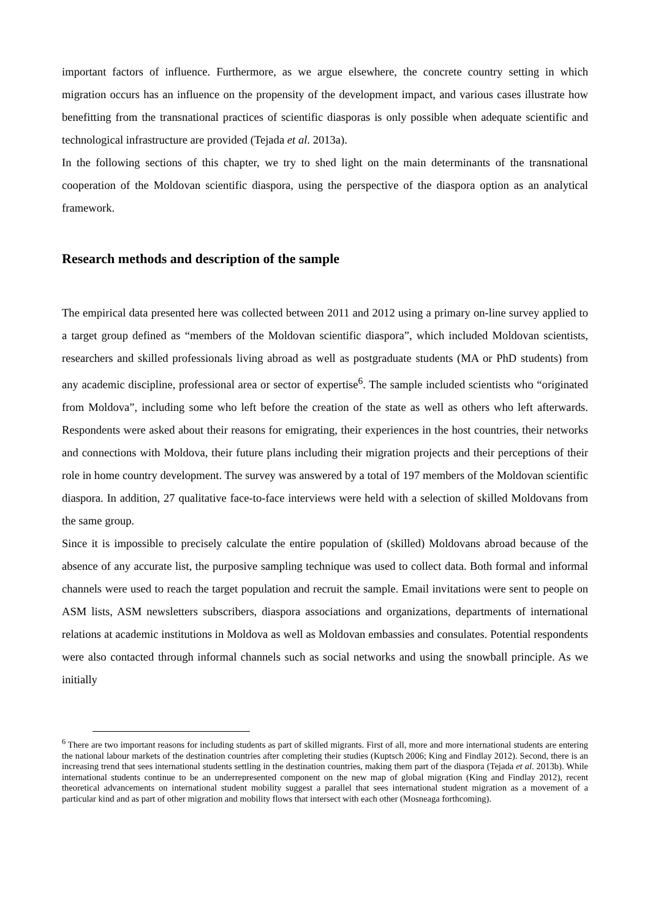important factors of influence. Furthermore, as we argue elsewhere, the concrete country setting in which migration occurs has an influence on the propensity of the development impact, and various cases illustrate how benefitting from the transnational practices of scientific diasporas is only possible when adequate scientific and technological infrastructure are provided (Tejada et al. 2013a).
In the following sections of this chapter, we try to shed light on the main determinants of the transnational cooperation of the Moldovan scientific diaspora, using the perspective of the diaspora option as an analytical framework.
Research methods and description of the sample
The empirical data presented here was collected between 2011 and 2012 using a primary on-line survey applied to a target group defined as “members of the Moldovan scientific diaspora”, which included Moldovan scientists, researchers and skilled professionals living abroad as well as postgraduate students (MA or PhD students) from any academic discipline, professional area or sector of expertise<sup>6</sup>. The sample included scientists who “originated from Moldova”, including some who left before the creation of the state as well as others who left afterwards. Respondents were asked about their reasons for emigrating, their experiences in the host countries, their networks and connections with Moldova, their future plans including their migration projects and their perceptions of their role in home country development. The survey was answered by a total of 197 members of the Moldovan scientific diaspora. In addition, 27 qualitative face-to-face interviews were held with a selection of skilled Moldovans from the same group.
Since it is impossible to precisely calculate the entire population of (skilled) Moldovans abroad because of the absence of any accurate list, the purposive sampling technique was used to collect data. Both formal and informal channels were used to reach the target population and recruit the sample. Email invitations were sent to people on ASM lists, ASM newsletters subscribers, diaspora associations and organizations, departments of international relations at academic institutions in Moldova as well as Moldovan embassies and consulates. Potential respondents were also contacted through informal channels such as social networks and using the snowball principle. As we initially
<sup>6</sup> There are two important reasons for including students as part of skilled migrants. First of all, more and more international students are entering the national labour markets of the destination countries after completing their studies (Kuptsch 2006; King and Findlay 2012). Second, there is an increasing trend that sees international students settling in the destination countries, making them part of the diaspora (Tejada et al. 2013b). While international students continue to be an underrepresented component on the new map of global migration (King and Findlay 2012), recent theoretical advancements on international student mobility suggest a parallel that sees international student migration as a movement of a particular kind and as part of other migration and mobility flows that intersect with each other (Mosneaga forthcoming).